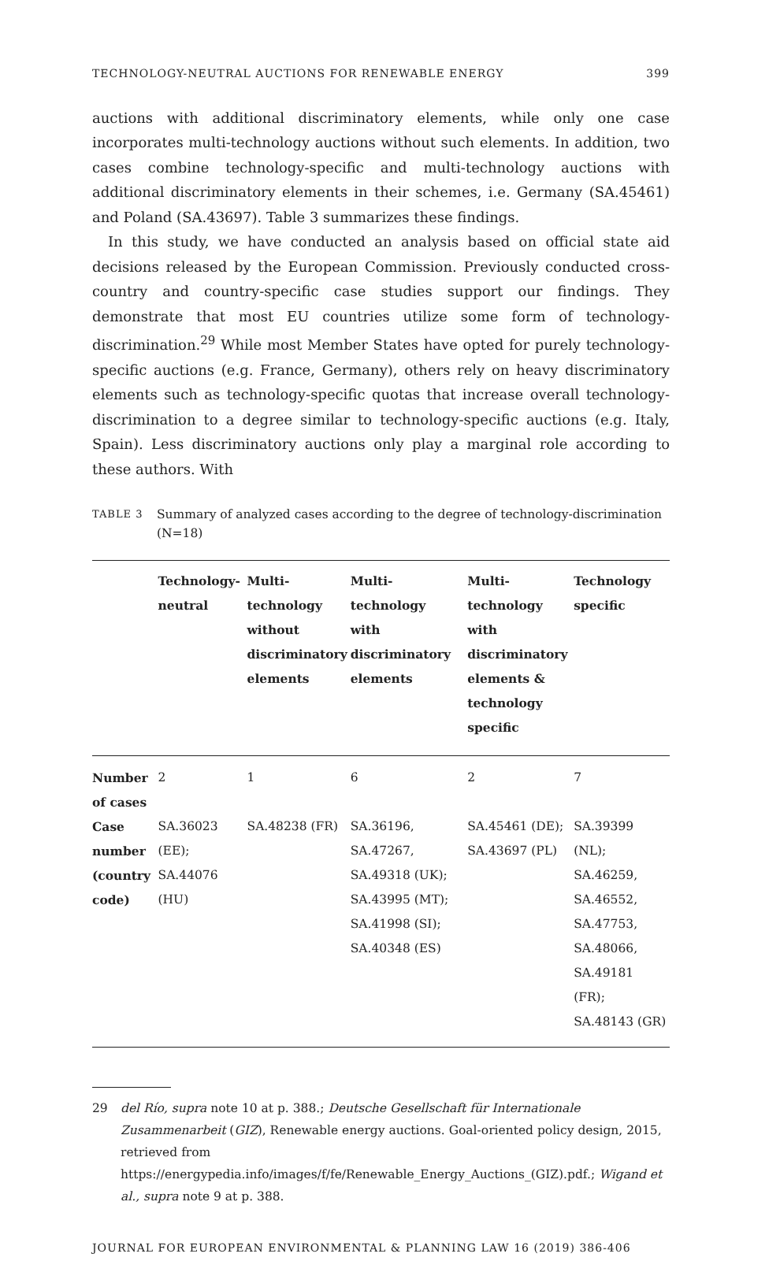TECHNOLOGY-NEUTRAL AUCTIONS FOR RENEWABLE ENERGY 399
auctions with additional discriminatory elements, while only one case incorporates multi-technology auctions without such elements. In addition, two cases combine technology-specific and multi-technology auctions with additional discriminatory elements in their schemes, i.e. Germany (SA.45461) and Poland (SA.43697). Table 3 summarizes these findings.
In this study, we have conducted an analysis based on official state aid decisions released by the European Commission. Previously conducted cross-country and country-specific case studies support our findings. They demonstrate that most EU countries utilize some form of technology-discrimination.<sup>29</sup> While most Member States have opted for purely technology-specific auctions (e.g. France, Germany), others rely on heavy discriminatory elements such as technology-specific quotas that increase overall technology-discrimination to a degree similar to technology-specific auctions (e.g. Italy, Spain). Less discriminatory auctions only play a marginal role according to these authors. With
TABLE 3 Summary of analyzed cases according to the degree of technology-discrimination (N=18)
| | Technology- neutral | Multi- technology without discriminatory elements | Multi- technology with discriminatory elements | Multi- technology with discriminatory elements & technology specific | Technology specific |
| --- | --- | --- | --- | --- | --- |
| Number of cases | 2 | 1 | 6 | 2 | 7 |
| Case number (country code) | SA.36023 (EE); SA.44076 (HU) | SA.48238 (FR) | SA.36196, SA.47267, SA.49318 (UK); SA.43995 (MT); SA.41998 (SI); SA.40348 (ES) | SA.45461 (DE); SA.43697 (PL) | SA.39399 (NL); SA.46259, SA.46552, SA.47753, SA.48066, SA.49181 (FR); SA.48143 (GR) |
29 del Río, supra note 10 at p. 388.; Deutsche Gesellschaft für Internationale Zusammenarbeit (GIZ), Renewable energy auctions. Goal-oriented policy design, 2015, retrieved from https://energypedia.info/images/f/fe/Renewable_Energy_Auctions_(GIZ).pdf.; Wigand et al., supra note 9 at p. 388.
JOURNAL FOR EUROPEAN ENVIRONMENTAL & PLANNING LAW 16 (2019) 386-406